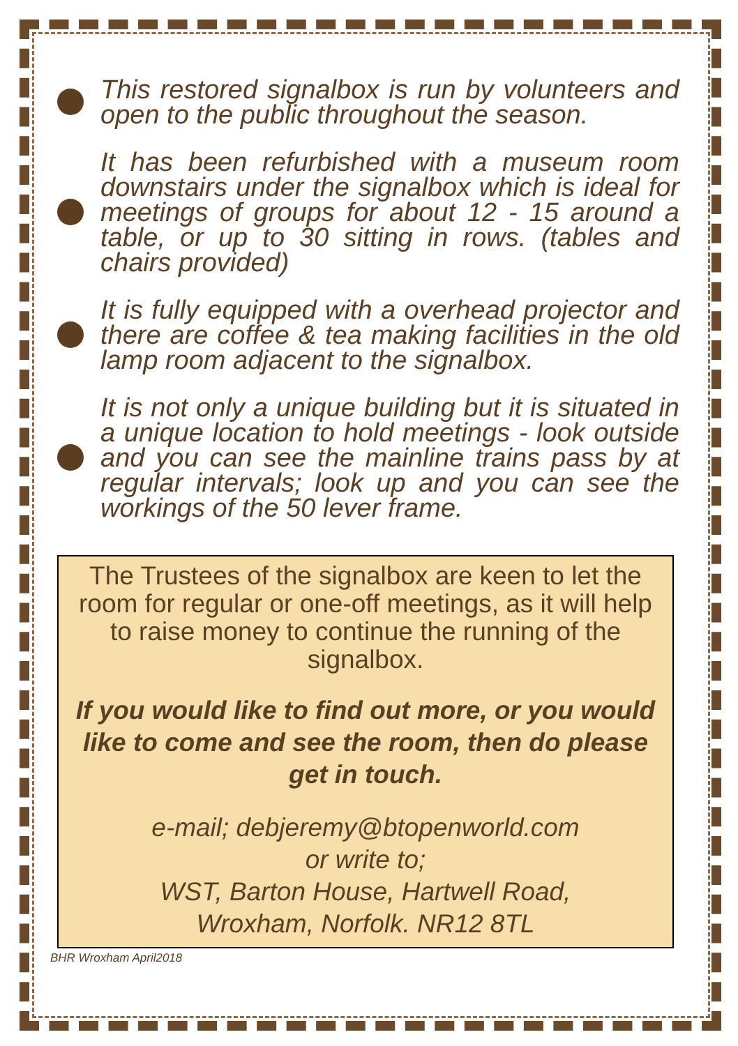This restored signalbox is run by volunteers and open to the public throughout the season.
It has been refurbished with a museum room downstairs under the signalbox which is ideal for meetings of groups for about 12 - 15 around a table, or up to 30 sitting in rows. (tables and chairs provided)
It is fully equipped with a overhead projector and there are coffee & tea making facilities in the old lamp room adjacent to the signalbox.
It is not only a unique building but it is situated in a unique location to hold meetings - look outside and you can see the mainline trains pass by at regular intervals; look up and you can see the workings of the 50 lever frame.
The Trustees of the signalbox are keen to let the room for regular or one-off meetings, as it will help to raise money to continue the running of the signalbox.
If you would like to find out more, or you would like to come and see the room, then do please get in touch.
e-mail; debjeremy@btopenworld.com
or write to;
WST, Barton House, Hartwell Road,
Wroxham, Norfolk. NR12 8TL
BHR Wroxham April2018